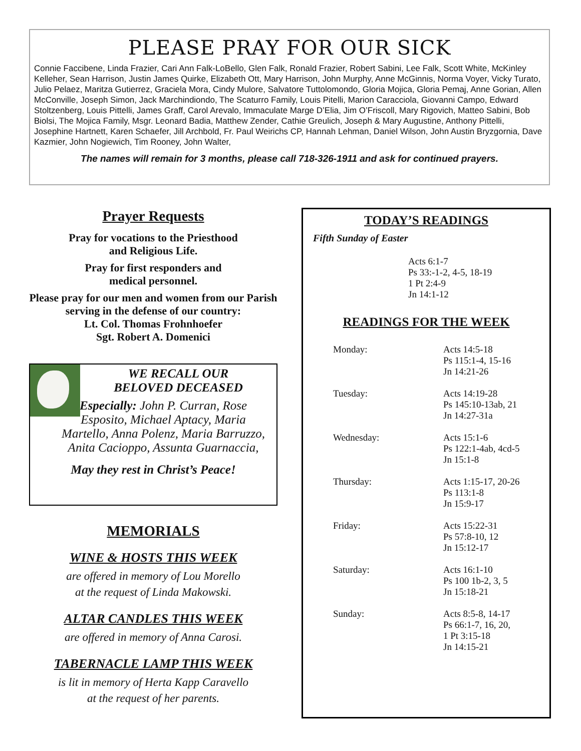PLEASE PRAY FOR OUR SICK
Connie Faccibene, Linda Frazier, Cari Ann Falk-LoBello, Glen Falk, Ronald Frazier, Robert Sabini, Lee Falk, Scott White, McKinley Kelleher, Sean Harrison, Justin James Quirke, Elizabeth Ott, Mary Harrison, John Murphy, Anne McGinnis, Norma Voyer, Vicky Turato, Julio Pelaez, Maritza Gutierrez, Graciela Mora, Cindy Mulore, Salvatore Tuttolomondo, Gloria Mojica, Gloria Pemaj, Anne Gorian, Allen McConville, Joseph Simon, Jack Marchindiondo, The Scaturro Family, Louis Pitelli, Marion Caracciola, Giovanni Campo, Edward Stoltzenberg, Louis Pittelli, James Graff, Carol Arevalo, Immaculate Marge D’Elia, Jim O’Friscoll, Mary Rigovich, Matteo Sabini, Bob Biolsi, The Mojica Family, Msgr. Leonard Badia, Matthew Zender, Cathie Greulich, Joseph & Mary Augustine, Anthony Pittelli, Josephine Hartnett, Karen Schaefer, Jill Archbold, Fr. Paul Weirichs CP, Hannah Lehman, Daniel Wilson, John Austin Bryzgornia, Dave Kazmier, John Nogiewich, Tim Rooney, John Walter,
The names will remain for 3 months, please call 718-326-1911 and ask for continued prayers.
Prayer Requests
Pray for vocations to the Priesthood
and Religious Life.
Pray for first responders and
medical personnel.
Please pray for our men and women from our Parish serving in the defense of our country:
Lt. Col. Thomas Frohnhoefer
Sgt. Robert A. Domenici
WE RECALL OUR
BELOVED DECEASED
Especially: John P. Curran, Rose Esposito, Michael Aptacy, Maria Martello, Anna Polenz, Maria Barruzzo, Anita Cacioppo, Assunta Guarnaccia,
May they rest in Christ’s Peace!
MEMORIALS
WINE & HOSTS THIS WEEK
are offered in memory of Lou Morello
at the request of Linda Makowski.
ALTAR CANDLES THIS WEEK
are offered in memory of Anna Carosi.
TABERNACLE LAMP THIS WEEK
is lit in memory of Herta Kapp Caravello
at the request of her parents.
TODAY’S READINGS
Fifth Sunday of Easter
Acts 6:1-7
Ps 33:-1-2, 4-5, 18-19
1 Pt 2:4-9
Jn 14:1-12
READINGS FOR THE WEEK
Monday: Acts 14:5-18
Ps 115:1-4, 15-16
Jn 14:21-26
Tuesday: Acts 14:19-28
Ps 145:10-13ab, 21
Jn 14:27-31a
Wednesday: Acts 15:1-6
Ps 122:1-4ab, 4cd-5
Jn 15:1-8
Thursday: Acts 1:15-17, 20-26
Ps 113:1-8
Jn 15:9-17
Friday: Acts 15:22-31
Ps 57:8-10, 12
Jn 15:12-17
Saturday: Acts 16:1-10
Ps 100 1b-2, 3, 5
Jn 15:18-21
Sunday: Acts 8:5-8, 14-17
Ps 66:1-7, 16, 20,
1 Pt 3:15-18
Jn 14:15-21